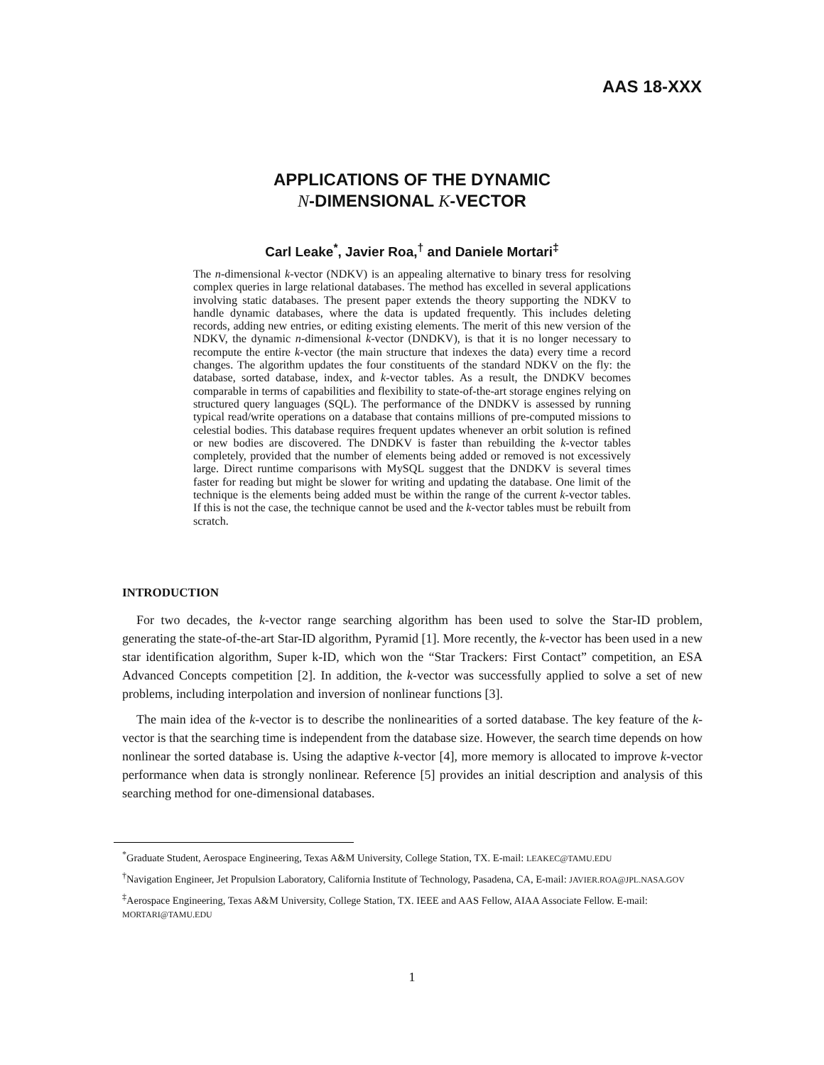AAS 18-XXX
APPLICATIONS OF THE DYNAMIC
N-DIMENSIONAL K-VECTOR
Carl Leake<sup>*</sup>, Javier Roa,<sup>†</sup> and Daniele Mortari<sup>‡</sup>
The n-dimensional k-vector (NDKV) is an appealing alternative to binary tress for resolving complex queries in large relational databases. The method has excelled in several applications involving static databases. The present paper extends the theory supporting the NDKV to handle dynamic databases, where the data is updated frequently. This includes deleting records, adding new entries, or editing existing elements. The merit of this new version of the NDKV, the dynamic n-dimensional k-vector (DNDKV), is that it is no longer necessary to recompute the entire k-vector (the main structure that indexes the data) every time a record changes. The algorithm updates the four constituents of the standard NDKV on the fly: the database, sorted database, index, and k-vector tables. As a result, the DNDKV becomes comparable in terms of capabilities and flexibility to state-of-the-art storage engines relying on structured query languages (SQL). The performance of the DNDKV is assessed by running typical read/write operations on a database that contains millions of pre-computed missions to celestial bodies. This database requires frequent updates whenever an orbit solution is refined or new bodies are discovered. The DNDKV is faster than rebuilding the k-vector tables completely, provided that the number of elements being added or removed is not excessively large. Direct runtime comparisons with MySQL suggest that the DNDKV is several times faster for reading but might be slower for writing and updating the database. One limit of the technique is the elements being added must be within the range of the current k-vector tables. If this is not the case, the technique cannot be used and the k-vector tables must be rebuilt from scratch.
INTRODUCTION
For two decades, the k-vector range searching algorithm has been used to solve the Star-ID problem, generating the state-of-the-art Star-ID algorithm, Pyramid [1]. More recently, the k-vector has been used in a new star identification algorithm, Super k-ID, which won the “Star Trackers: First Contact” competition, an ESA Advanced Concepts competition [2]. In addition, the k-vector was successfully applied to solve a set of new problems, including interpolation and inversion of nonlinear functions [3].
The main idea of the k-vector is to describe the nonlinearities of a sorted database. The key feature of the k-vector is that the searching time is independent from the database size. However, the search time depends on how nonlinear the sorted database is. Using the adaptive k-vector [4], more memory is allocated to improve k-vector performance when data is strongly nonlinear. Reference [5] provides an initial description and analysis of this searching method for one-dimensional databases.
<sup>*</sup> Graduate Student, Aerospace Engineering, Texas A&M University, College Station, TX. E-mail: LEAKEC@TAMU.EDU
<sup>†</sup> Navigation Engineer, Jet Propulsion Laboratory, California Institute of Technology, Pasadena, CA, E-mail: JAVIER.ROA@JPL.NASA.GOV
<sup>‡</sup> Aerospace Engineering, Texas A&M University, College Station, TX. IEEE and AAS Fellow, AIAA Associate Fellow. E-mail: MORTARI@TAMU.EDU
1